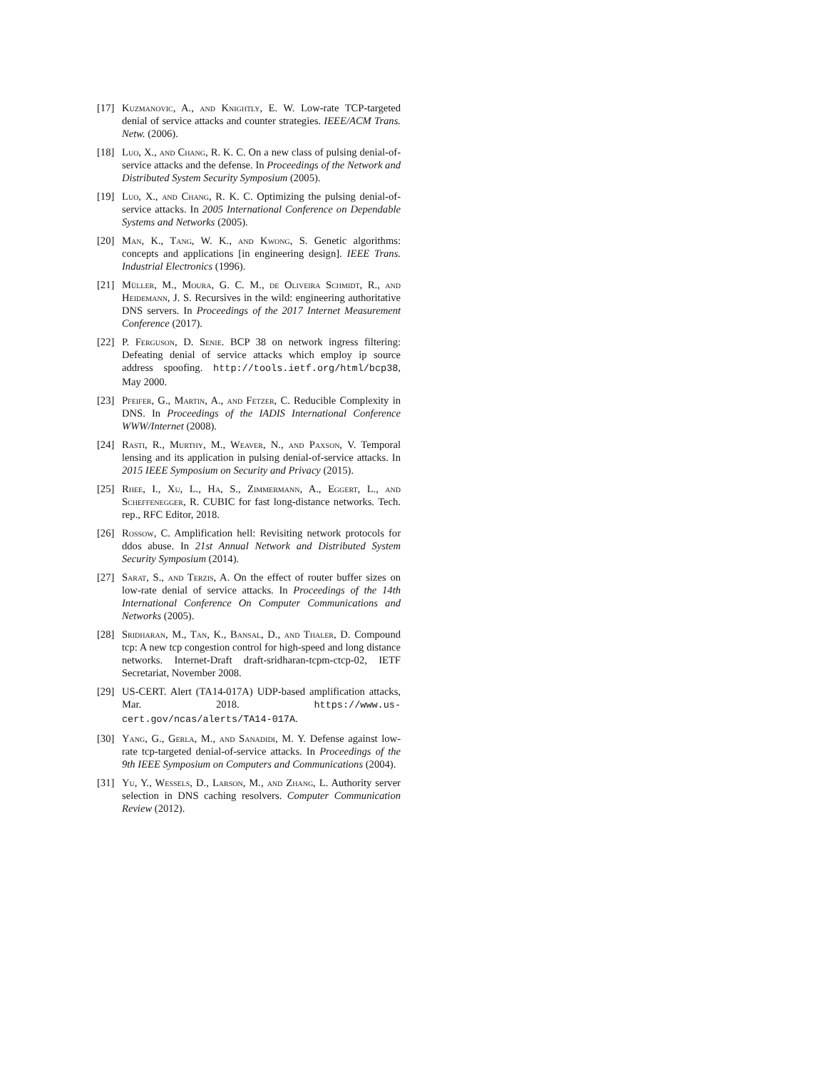[17]
Kuzmanovic, A., and Knightly, E. W. Low-rate TCP-targeted denial of service attacks and counter strategies. IEEE/ACM Trans. Netw. (2006).
[18]
Luo, X., and Chang, R. K. C. On a new class of pulsing denial-of-service attacks and the defense. In Proceedings of the Network and Distributed System Security Symposium (2005).
[19]
Luo, X., and Chang, R. K. C. Optimizing the pulsing denial-of-service attacks. In 2005 International Conference on Dependable Systems and Networks (2005).
[20]
Man, K., Tang, W. K., and Kwong, S. Genetic algorithms: concepts and applications [in engineering design]. IEEE Trans. Industrial Electronics (1996).
[21]
Müller, M., Moura, G. C. M., de Oliveira Schmidt, R., and Heidemann, J. S. Recursives in the wild: engineering authoritative DNS servers. In Proceedings of the 2017 Internet Measurement Conference (2017).
[22]
P. Ferguson, D. Senie. BCP 38 on network ingress filtering: Defeating denial of service attacks which employ ip source address spoofing. http://tools.ietf.org/html/bcp38, May 2000.
[23]
Pfeifer, G., Martin, A., and Fetzer, C. Reducible Complexity in DNS. In Proceedings of the IADIS International Conference WWW/Internet (2008).
[24]
Rasti, R., Murthy, M., Weaver, N., and Paxson, V. Temporal lensing and its application in pulsing denial-of-service attacks. In 2015 IEEE Symposium on Security and Privacy (2015).
[25]
Rhee, I., Xu, L., Ha, S., Zimmermann, A., Eggert, L., and Scheffenegger, R. CUBIC for fast long-distance networks. Tech. rep., RFC Editor, 2018.
[26]
Rossow, C. Amplification hell: Revisiting network protocols for ddos abuse. In 21st Annual Network and Distributed System Security Symposium (2014).
[27]
Sarat, S., and Terzis, A. On the effect of router buffer sizes on low-rate denial of service attacks. In Proceedings of the 14th International Conference On Computer Communications and Networks (2005).
[28]
Sridharan, M., Tan, K., Bansal, D., and Thaler, D. Compound tcp: A new tcp congestion control for high-speed and long distance networks. Internet-Draft draft-sridharan-tcpm-ctcp-02, IETF Secretariat, November 2008.
[29]
US-CERT. Alert (TA14-017A) UDP-based amplification attacks, Mar. 2018. https://www.us-cert.gov/ncas/alerts/TA14-017A.
[30]
Yang, G., Gerla, M., and Sanadidi, M. Y. Defense against low-rate tcp-targeted denial-of-service attacks. In Proceedings of the 9th IEEE Symposium on Computers and Communications (2004).
[31]
Yu, Y., Wessels, D., Larson, M., and Zhang, L. Authority server selection in DNS caching resolvers. Computer Communication Review (2012).